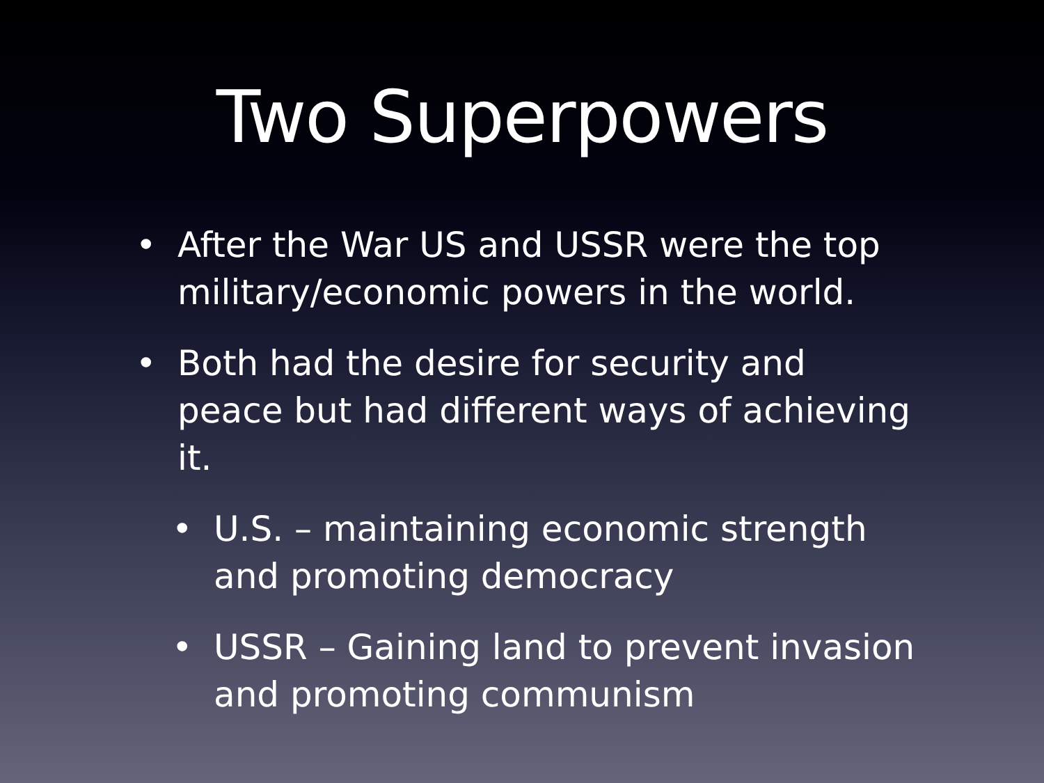Two Superpowers
• After the War US and USSR were the top military/economic powers in the world.
• Both had the desire for security and peace but had different ways of achieving it.
• U.S. – maintaining economic strength and promoting democracy
• USSR – Gaining land to prevent invasion and promoting communism